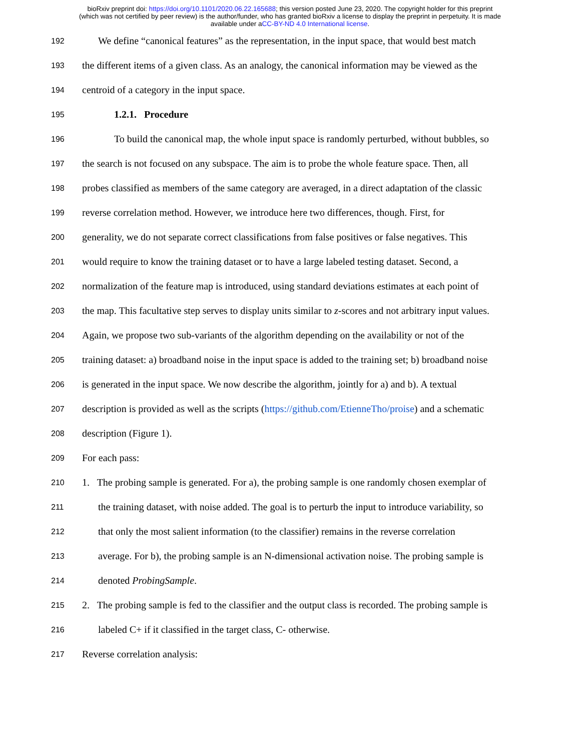bioRxiv preprint doi: https://doi.org/10.1101/2020.06.22.165688; this version posted June 23, 2020. The copyright holder for this preprint
(which was not certified by peer review) is the author/funder, who has granted bioRxiv a license to display the preprint in perpetuity. It is made
available under aCC-BY-ND 4.0 International license.
192 We define “canonical features” as the representation, in the input space, that would best match
193 the different items of a given class. As an analogy, the canonical information may be viewed as the
194 centroid of a category in the input space.
195 1.2.1. Procedure
196 To build the canonical map, the whole input space is randomly perturbed, without bubbles, so
197 the search is not focused on any subspace. The aim is to probe the whole feature space. Then, all
198 probes classified as members of the same category are averaged, in a direct adaptation of the classic
199 reverse correlation method. However, we introduce here two differences, though. First, for
200 generality, we do not separate correct classifications from false positives or false negatives. This
201 would require to know the training dataset or to have a large labeled testing dataset. Second, a
202 normalization of the feature map is introduced, using standard deviations estimates at each point of
203 the map. This facultative step serves to display units similar to z-scores and not arbitrary input values.
204 Again, we propose two sub-variants of the algorithm depending on the availability or not of the
205 training dataset: a) broadband noise in the input space is added to the training set; b) broadband noise
206 is generated in the input space. We now describe the algorithm, jointly for a) and b). A textual
207 description is provided as well as the scripts (https://github.com/EtienneTho/proise) and a schematic
208 description (Figure 1).
209 For each pass:
210 1. The probing sample is generated. For a), the probing sample is one randomly chosen exemplar of
211 the training dataset, with noise added. The goal is to perturb the input to introduce variability, so
212 that only the most salient information (to the classifier) remains in the reverse correlation
213 average. For b), the probing sample is an N-dimensional activation noise. The probing sample is
214 denoted ProbingSample.
215 2. The probing sample is fed to the classifier and the output class is recorded. The probing sample is
216 labeled C+ if it classified in the target class, C- otherwise.
217 Reverse correlation analysis: